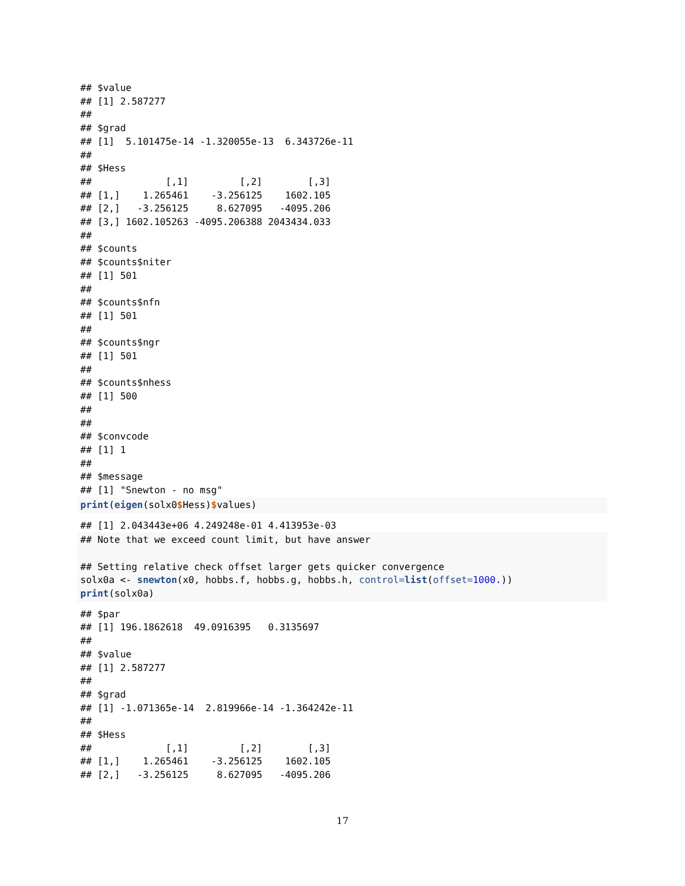## $value
## [1] 2.587277
##
## $grad
## [1]  5.101475e-14 -1.320055e-13  6.343726e-11
##
## $Hess
##             [,1]         [,2]        [,3]
## [1,]    1.265461    -3.256125    1602.105
## [2,]   -3.256125     8.627095   -4095.206
## [3,] 1602.105263 -4095.206388 2043434.033
##
## $counts
## $counts$niter
## [1] 501
##
## $counts$nfn
## [1] 501
##
## $counts$ngr
## [1] 501
##
## $counts$nhess
## [1] 500
##
##
## $convcode
## [1] 1
##
## $message
## [1] "Snewton - no msg"
print(eigen(solx0$Hess)$values)
## [1] 2.043443e+06 4.249248e-01 4.413953e-03
## Note that we exceed count limit, but have answer

## Setting relative check offset larger gets quicker convergence
solx0a <- snewton(x0, hobbs.f, hobbs.g, hobbs.h, control=list(offset=1000.))
print(solx0a)
## $par
## [1] 196.1862618  49.0916395   0.3135697
##
## $value
## [1] 2.587277
##
## $grad
## [1] -1.071365e-14  2.819966e-14 -1.364242e-11
##
## $Hess
##             [,1]         [,2]        [,3]
## [1,]    1.265461    -3.256125    1602.105
## [2,]   -3.256125     8.627095   -4095.206
17